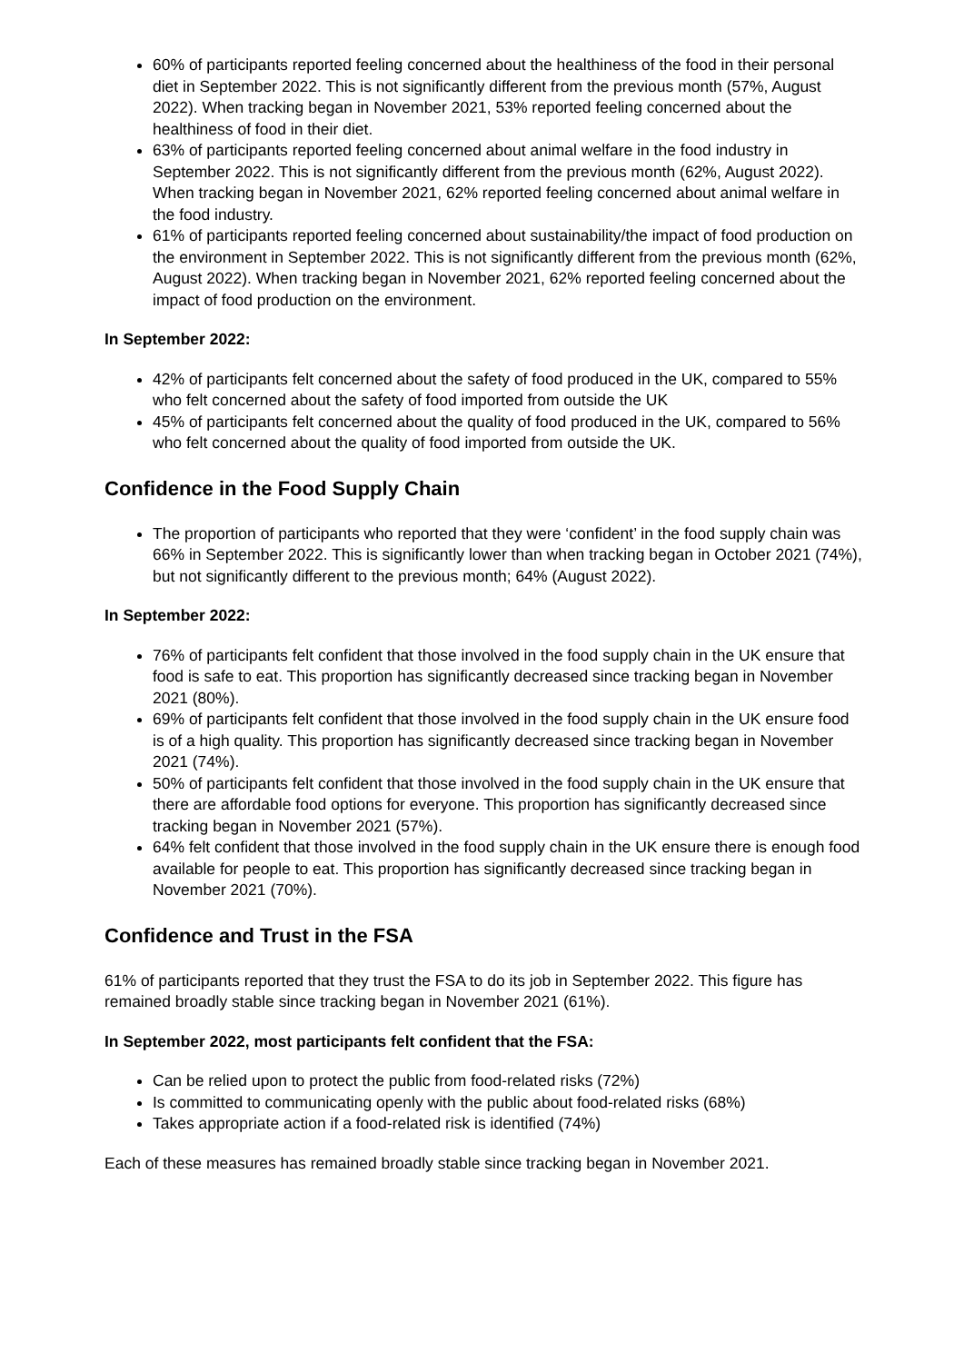60% of participants reported feeling concerned about the healthiness of the food in their personal diet in September 2022. This is not significantly different from the previous month (57%, August 2022). When tracking began in November 2021, 53% reported feeling concerned about the healthiness of food in their diet.
63% of participants reported feeling concerned about animal welfare in the food industry in September 2022. This is not significantly different from the previous month (62%, August 2022). When tracking began in November 2021, 62% reported feeling concerned about animal welfare in the food industry.
61% of participants reported feeling concerned about sustainability/the impact of food production on the environment in September 2022. This is not significantly different from the previous month (62%, August 2022). When tracking began in November 2021, 62% reported feeling concerned about the impact of food production on the environment.
In September 2022:
42% of participants felt concerned about the safety of food produced in the UK, compared to 55% who felt concerned about the safety of food imported from outside the UK
45% of participants felt concerned about the quality of food produced in the UK, compared to 56% who felt concerned about the quality of food imported from outside the UK.
Confidence in the Food Supply Chain
The proportion of participants who reported that they were ‘confident’ in the food supply chain was 66% in September 2022. This is significantly lower than when tracking began in October 2021 (74%), but not significantly different to the previous month; 64% (August 2022).
In September 2022:
76% of participants felt confident that those involved in the food supply chain in the UK ensure that food is safe to eat. This proportion has significantly decreased since tracking began in November 2021 (80%).
69% of participants felt confident that those involved in the food supply chain in the UK ensure food is of a high quality. This proportion has significantly decreased since tracking began in November 2021 (74%).
50% of participants felt confident that those involved in the food supply chain in the UK ensure that there are affordable food options for everyone. This proportion has significantly decreased since tracking began in November 2021 (57%).
64% felt confident that those involved in the food supply chain in the UK ensure there is enough food available for people to eat. This proportion has significantly decreased since tracking began in November 2021 (70%).
Confidence and Trust in the FSA
61% of participants reported that they trust the FSA to do its job in September 2022. This figure has remained broadly stable since tracking began in November 2021 (61%).
In September 2022, most participants felt confident that the FSA:
Can be relied upon to protect the public from food-related risks (72%)
Is committed to communicating openly with the public about food-related risks (68%)
Takes appropriate action if a food-related risk is identified (74%)
Each of these measures has remained broadly stable since tracking began in November 2021.